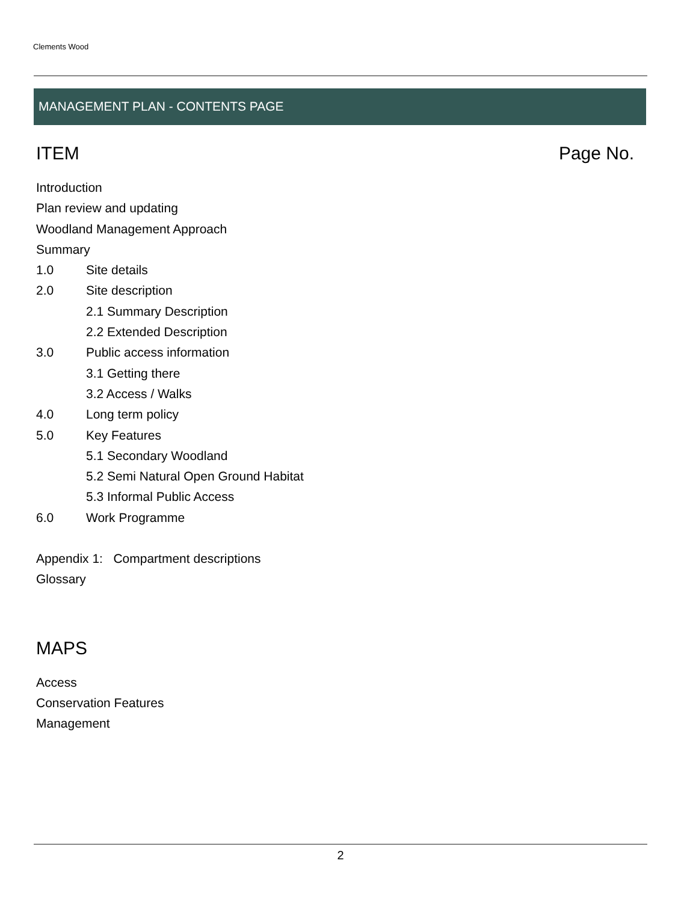Clements Wood
MANAGEMENT PLAN - CONTENTS PAGE
ITEM Page No.
Introduction
Plan review and updating
Woodland Management Approach
Summary
1.0 Site details
2.0 Site description
2.1 Summary Description
2.2 Extended Description
3.0 Public access information
3.1 Getting there
3.2 Access / Walks
4.0 Long term policy
5.0 Key Features
5.1 Secondary Woodland
5.2 Semi Natural Open Ground Habitat
5.3 Informal Public Access
6.0 Work Programme
Appendix 1: Compartment descriptions
Glossary
MAPS
Access
Conservation Features
Management
2